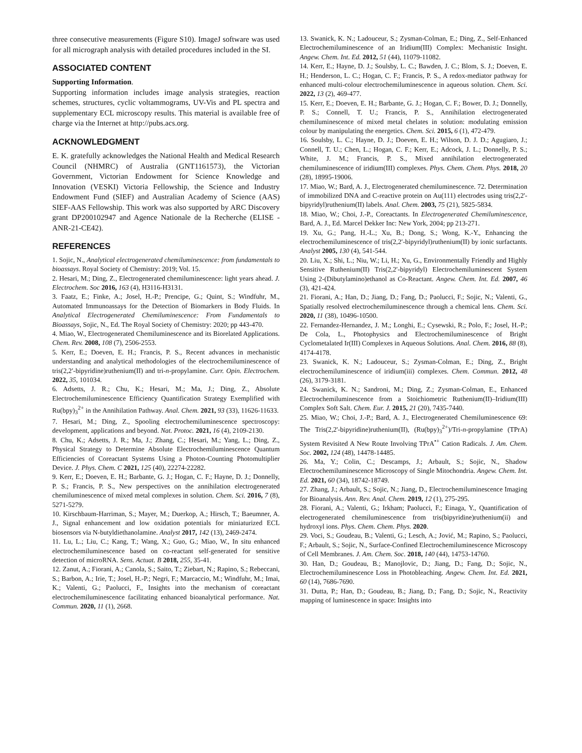three consecutive measurements (Figure S10). ImageJ software was used for all micrograph analysis with detailed procedures included in the SI.
ASSOCIATED CONTENT
Supporting Information.
Supporting information includes image analysis strategies, reaction schemes, structures, cyclic voltammograms, UV-Vis and PL spectra and supplementary ECL microscopy results. This material is available free of charge via the Internet at http://pubs.acs.org.
ACKNOWLEDGMENT
E. K. gratefully acknowledges the National Health and Medical Research Council (NHMRC) of Australia (GNT1161573), the Victorian Government, Victorian Endowment for Science Knowledge and Innovation (VESKI) Victoria Fellowship, the Science and Industry Endowment Fund (SIEF) and Australian Academy of Science (AAS) SIEF-AAS Fellowship. This work was also supported by ARC Discovery grant DP200102947 and Agence Nationale de la Recherche (ELISE - ANR-21-CE42).
REFERENCES
1. Sojic, N., Analytical electrogenerated chemiluminescence: from fundamentals to bioassays. Royal Society of Chemistry: 2019; Vol. 15.
2. Hesari, M.; Ding, Z., Electrogenerated chemiluminescence: light years ahead. J. Electrochem. Soc 2016, 163 (4), H3116-H3131.
3. Faatz, E.; Finke, A.; Josel, H.-P.; Prencipe, G.; Quint, S.; Windfuhr, M., Automated Immunoassays for the Detection of Biomarkers in Body Fluids. In Analytical Electrogenerated Chemiluminescence: From Fundamentals to Bioassays, Sojic, N., Ed. The Royal Society of Chemistry: 2020; pp 443-470.
4. Miao, W., Electrogenerated Chemiluminescence and its Biorelated Applications. Chem. Rev. 2008, 108 (7), 2506-2553.
5. Kerr, E.; Doeven, E. H.; Francis, P. S., Recent advances in mechanistic understanding and analytical methodologies of the electrochemiluminescence of tris(2,2′-bipyridine)ruthenium(II) and tri-n-propylamine. Curr. Opin. Electrochem. 2022, 35, 101034.
6. Adsetts, J. R.; Chu, K.; Hesari, M.; Ma, J.; Ding, Z., Absolute Electrochemiluminescence Efficiency Quantification Strategy Exemplified with Ru(bpy)<sub>3</sub><sup>2+</sup> in the Annihilation Pathway. Anal. Chem. 2021, 93 (33), 11626-11633.
7. Hesari, M.; Ding, Z., Spooling electrochemiluminescence spectroscopy: development, applications and beyond. Nat. Protoc. 2021, 16 (4), 2109-2130.
8. Chu, K.; Adsetts, J. R.; Ma, J.; Zhang, C.; Hesari, M.; Yang, L.; Ding, Z., Physical Strategy to Determine Absolute Electrochemiluminescence Quantum Efficiencies of Coreactant Systems Using a Photon-Counting Photomultiplier Device. J. Phys. Chem. C 2021, 125 (40), 22274-22282.
9. Kerr, E.; Doeven, E. H.; Barbante, G. J.; Hogan, C. F.; Hayne, D. J.; Donnelly, P. S.; Francis, P. S., New perspectives on the annihilation electrogenerated chemiluminescence of mixed metal complexes in solution. Chem. Sci. 2016, 7 (8), 5271-5279.
10. Kirschbaum-Harriman, S.; Mayer, M.; Duerkop, A.; Hirsch, T.; Baeumner, A. J., Signal enhancement and low oxidation potentials for miniaturized ECL biosensors via N-butyldiethanolamine. Analyst 2017, 142 (13), 2469-2474.
11. Lu, L.; Liu, C.; Kang, T.; Wang, X.; Guo, G.; Miao, W., In situ enhanced electrochemiluminescence based on co-reactant self-generated for sensitive detection of microRNA. Sens. Actuat. B 2018, 255, 35-41.
12. Zanut, A.; Fiorani, A.; Canola, S.; Saito, T.; Ziebart, N.; Rapino, S.; Rebeccani, S.; Barbon, A.; Irie, T.; Josel, H.-P.; Negri, F.; Marcaccio, M.; Windfuhr, M.; Imai, K.; Valenti, G.; Paolucci, F., Insights into the mechanism of coreactant electrochemiluminescence facilitating enhanced bioanalytical performance. Nat. Commun. 2020, 11 (1), 2668.
13. Swanick, K. N.; Ladouceur, S.; Zysman-Colman, E.; Ding, Z., Self-Enhanced Electrochemiluminescence of an Iridium(III) Complex: Mechanistic Insight. Angew. Chem. Int. Ed. 2012, 51 (44), 11079-11082.
14. Kerr, E.; Hayne, D. J.; Soulsby, L. C.; Bawden, J. C.; Blom, S. J.; Doeven, E. H.; Henderson, L. C.; Hogan, C. F.; Francis, P. S., A redox-mediator pathway for enhanced multi-colour electrochemiluminescence in aqueous solution. Chem. Sci. 2022, 13 (2), 469-477.
15. Kerr, E.; Doeven, E. H.; Barbante, G. J.; Hogan, C. F.; Bower, D. J.; Donnelly, P. S.; Connell, T. U.; Francis, P. S., Annihilation electrogenerated chemiluminescence of mixed metal chelates in solution: modulating emission colour by manipulating the energetics. Chem. Sci. 2015, 6 (1), 472-479.
16. Soulsby, L. C.; Hayne, D. J.; Doeven, E. H.; Wilson, D. J. D.; Agugiaro, J.; Connell, T. U.; Chen, L.; Hogan, C. F.; Kerr, E.; Adcock, J. L.; Donnelly, P. S.; White, J. M.; Francis, P. S., Mixed annihilation electrogenerated chemiluminescence of iridium(III) complexes. Phys. Chem. Chem. Phys. 2018, 20 (28), 18995-19006.
17. Miao, W.; Bard, A. J., Electrogenerated chemiluminescence. 72. Determination of immobilized DNA and C-reactive protein on Au(111) electrodes using tris(2,2'-bipyridyl)ruthenium(II) labels. Anal. Chem. 2003, 75 (21), 5825-5834.
18. Miao, W.; Choi, J.-P., Coreactants. In Electrogenerated Chemiluminescence, Bard, A. J., Ed. Marcel Dekker Inc: New York, 2004; pp 213-271.
19. Xu, G.; Pang, H.-L.; Xu, B.; Dong, S.; Wong, K.-Y., Enhancing the electrochemiluminescence of tris(2,2′-bipyridyl)ruthenium(II) by ionic surfactants. Analyst 2005, 130 (4), 541-544.
20. Liu, X.; Shi, L.; Niu, W.; Li, H.; Xu, G., Environmentally Friendly and Highly Sensitive Ruthenium(II) Tris(2,2′-bipyridyl) Electrochemiluminescent System Using 2-(Dibutylamino)ethanol as Co-Reactant. Angew. Chem. Int. Ed. 2007, 46 (3), 421-424.
21. Fiorani, A.; Han, D.; Jiang, D.; Fang, D.; Paolucci, F.; Sojic, N.; Valenti, G., Spatially resolved electrochemiluminescence through a chemical lens. Chem. Sci. 2020, 11 (38), 10496-10500.
22. Fernandez-Hernandez, J. M.; Longhi, E.; Cysewski, R.; Polo, F.; Josel, H.-P.; De Cola, L., Photophysics and Electrochemiluminescence of Bright Cyclometalated Ir(III) Complexes in Aqueous Solutions. Anal. Chem. 2016, 88 (8), 4174-4178.
23. Swanick, K. N.; Ladouceur, S.; Zysman-Colman, E.; Ding, Z., Bright electrochemiluminescence of iridium(iii) complexes. Chem. Commun. 2012, 48 (26), 3179-3181.
24. Swanick, K. N.; Sandroni, M.; Ding, Z.; Zysman-Colman, E., Enhanced Electrochemiluminescence from a Stoichiometric Ruthenium(II)–Iridium(III) Complex Soft Salt. Chem. Eur. J. 2015, 21 (20), 7435-7440.
25. Miao, W.; Choi, J.-P.; Bard, A. J., Electrogenerated Chemiluminescence 69: The Tris(2,2'-bipyridine)ruthenium(II), (Ru(bpy)<sub>3</sub><sup>2+</sup>)/Tri-n-propylamine (TPrA) System Revisited A New Route Involving TPrA<sup>•+</sup> Cation Radicals. J. Am. Chem. Soc. 2002, 124 (48), 14478-14485.
26. Ma, Y.; Colin, C.; Descamps, J.; Arbault, S.; Sojic, N., Shadow Electrochemiluminescence Microscopy of Single Mitochondria. Angew. Chem. Int. Ed. 2021, 60 (34), 18742-18749.
27. Zhang, J.; Arbault, S.; Sojic, N.; Jiang, D., Electrochemiluminescence Imaging for Bioanalysis. Ann. Rev. Anal. Chem. 2019, 12 (1), 275-295.
28. Fiorani, A.; Valenti, G.; Irkham; Paolucci, F.; Einaga, Y., Quantification of electrogenerated chemiluminescence from tris(bipyridine)ruthenium(ii) and hydroxyl ions. Phys. Chem. Chem. Phys. 2020.
29. Voci, S.; Goudeau, B.; Valenti, G.; Lesch, A.; Jović, M.; Rapino, S.; Paolucci, F.; Arbault, S.; Sojic, N., Surface-Confined Electrochemiluminescence Microscopy of Cell Membranes. J. Am. Chem. Soc. 2018, 140 (44), 14753-14760.
30. Han, D.; Goudeau, B.; Manojlovic, D.; Jiang, D.; Fang, D.; Sojic, N., Electrochemiluminescence Loss in Photobleaching. Angew. Chem. Int. Ed. 2021, 60 (14), 7686-7690.
31. Dutta, P.; Han, D.; Goudeau, B.; Jiang, D.; Fang, D.; Sojic, N., Reactivity mapping of luminescence in space: Insights into